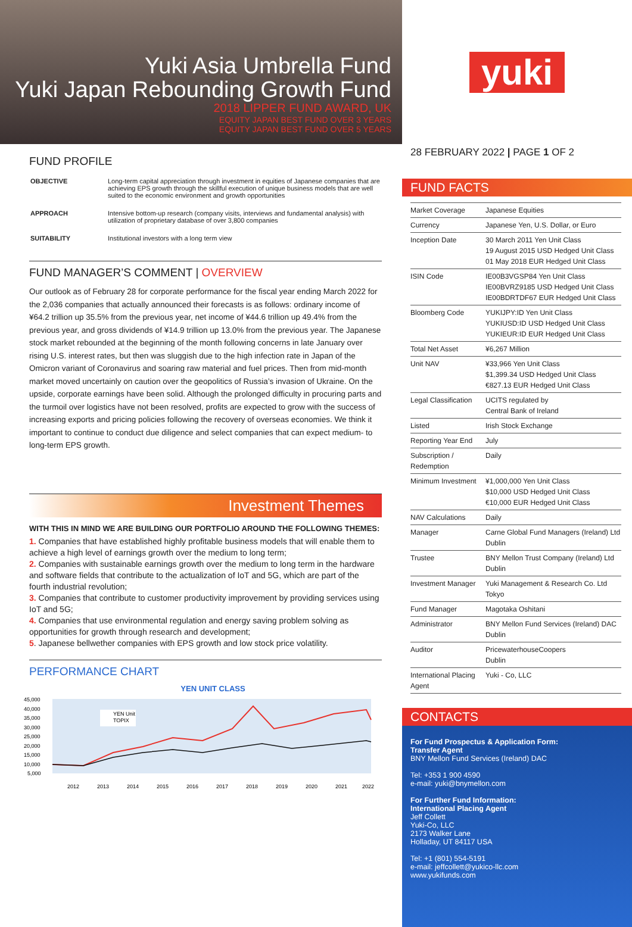Yuki Asia Umbrella Fund
Yuki Japan Rebounding Growth Fund
2018 LIPPER FUND AWARD, UK
EQUITY JAPAN BEST FUND OVER 3 YEARS
EQUITY JAPAN BEST FUND OVER 5 YEARS
FUND PROFILE
| OBJECTIVE | Long-term capital appreciation through investment in equities of Japanese companies that are achieving EPS growth through the skillful execution of unique business models that are well suited to the economic environment and growth opportunities |
| APPROACH | Intensive bottom-up research (company visits, interviews and fundamental analysis) with utilization of proprietary database of over 3,800 companies |
| SUITABILITY | Institutional investors with a long term view |
FUND MANAGER’S COMMENT | OVERVIEW
Our outlook as of February 28 for corporate performance for the fiscal year ending March 2022 for the 2,036 companies that actually announced their forecasts is as follows: ordinary income of ¥64.2 trillion up 35.5% from the previous year, net income of ¥44.6 trillion up 49.4% from the previous year, and gross dividends of ¥14.9 trillion up 13.0% from the previous year. The Japanese stock market rebounded at the beginning of the month following concerns in late January over rising U.S. interest rates, but then was sluggish due to the high infection rate in Japan of the Omicron variant of Coronavirus and soaring raw material and fuel prices. Then from mid-month market moved uncertainly on caution over the geopolitics of Russia’s invasion of Ukraine. On the upside, corporate earnings have been solid. Although the prolonged difficulty in procuring parts and the turmoil over logistics have not been resolved, profits are expected to grow with the success of increasing exports and pricing policies following the recovery of overseas economies. We think it important to continue to conduct due diligence and select companies that can expect medium- to long-term EPS growth.
Investment Themes
WITH THIS IN MIND WE ARE BUILDING OUR PORTFOLIO AROUND THE FOLLOWING THEMES:
1. Companies that have established highly profitable business models that will enable them to achieve a high level of earnings growth over the medium to long term;
2. Companies with sustainable earnings growth over the medium to long term in the hardware and software fields that contribute to the actualization of IoT and 5G, which are part of the fourth industrial revolution;
3. Companies that contribute to customer productivity improvement by providing services using IoT and 5G;
4. Companies that use environmental regulation and energy saving problem solving as opportunities for growth through research and development;
5. Japanese bellwether companies with EPS growth and low stock price volatility.
PERFORMANCE CHART
YEN UNIT CLASS
45,000
40,000
35,000
30,000
25,000
20,000
15,000
10,000
5,000
YEN Unit
TOPIX
2012
2013
2014
2015
2016
2017
2018
2019
2020
2021
2022
yuki
28 FEBRUARY 2022 | PAGE 1 OF 2
FUND FACTS
| Market Coverage | Japanese Equities |
| Currency | Japanese Yen, U.S. Dollar, or Euro |
| Inception Date | 30 March 2011 Yen Unit Class 19 August 2015 USD Hedged Unit Class 01 May 2018 EUR Hedged Unit Class |
| ISIN Code | IE00B3VGSP84 Yen Unit Class IE00BVRZ9185 USD Hedged Unit Class IE00BDRTDF67 EUR Hedged Unit Class |
| Bloomberg Code | YUKIJPY:ID Yen Unit Class YUKIUSD:ID USD Hedged Unit Class YUKIEUR:ID EUR Hedged Unit Class |
| Total Net Asset | ¥6,267 Million |
| Unit NAV | ¥33,966 Yen Unit Class $1,399.34 USD Hedged Unit Class €827.13 EUR Hedged Unit Class |
| Legal Classification | UCITS regulated by Central Bank of Ireland |
| Listed | Irish Stock Exchange |
| Reporting Year End | July |
| Subscription / Redemption | Daily |
| Minimum Investment | ¥1,000,000 Yen Unit Class $10,000 USD Hedged Unit Class €10,000 EUR Hedged Unit Class |
| NAV Calculations | Daily |
| Manager | Carne Global Fund Managers (Ireland) Ltd Dublin |
| Trustee | BNY Mellon Trust Company (Ireland) Ltd Dublin |
| Investment Manager | Yuki Management & Research Co. Ltd Tokyo |
| Fund Manager | Magotaka Oshitani |
| Administrator | BNY Mellon Fund Services (Ireland) DAC Dublin |
| Auditor | PricewaterhouseCoopers Dublin |
| International Placing Agent | Yuki - Co, LLC |
CONTACTS
For Fund Prospectus & Application Form:
Transfer Agent
BNY Mellon Fund Services (Ireland) DAC
Tel: +353 1 900 4590
e-mail: yuki@bnymellon.com
For Further Fund Information:
International Placing Agent
Jeff Collett
Yuki-Co, LLC
2173 Walker Lane
Holladay, UT 84117 USA
Tel: +1 (801) 554-5191
e-mail: jeffcollett@yukico-llc.com
www.yukifunds.com